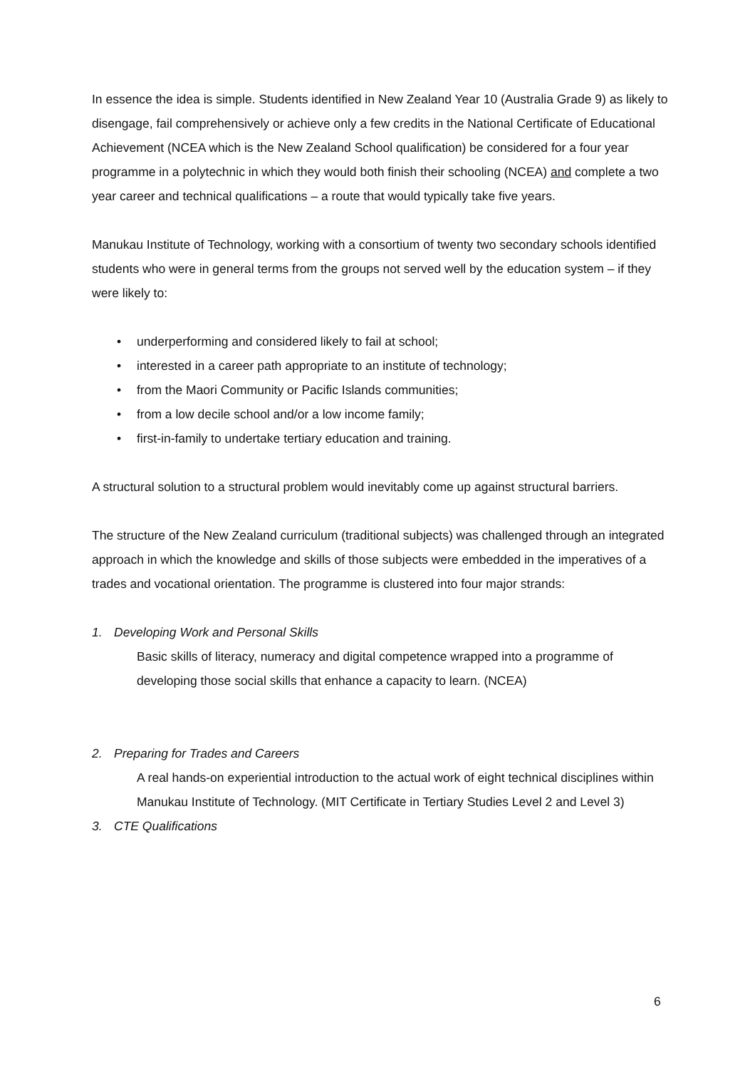In essence the idea is simple. Students identified in New Zealand Year 10 (Australia Grade 9) as likely to disengage, fail comprehensively or achieve only a few credits in the National Certificate of Educational Achievement (NCEA which is the New Zealand School qualification) be considered for a four year programme in a polytechnic in which they would both finish their schooling (NCEA) and complete a two year career and technical qualifications – a route that would typically take five years.
Manukau Institute of Technology, working with a consortium of twenty two secondary schools identified students who were in general terms from the groups not served well by the education system – if they were likely to:
• underperforming and considered likely to fail at school;
• interested in a career path appropriate to an institute of technology;
• from the Maori Community or Pacific Islands communities;
• from a low decile school and/or a low income family;
• first-in-family to undertake tertiary education and training.
A structural solution to a structural problem would inevitably come up against structural barriers.
The structure of the New Zealand curriculum (traditional subjects) was challenged through an integrated approach in which the knowledge and skills of those subjects were embedded in the imperatives of a trades and vocational orientation. The programme is clustered into four major strands:
1. Developing Work and Personal Skills
Basic skills of literacy, numeracy and digital competence wrapped into a programme of developing those social skills that enhance a capacity to learn. (NCEA)
2. Preparing for Trades and Careers
A real hands-on experiential introduction to the actual work of eight technical disciplines within Manukau Institute of Technology. (MIT Certificate in Tertiary Studies Level 2 and Level 3)
3. CTE Qualifications
6